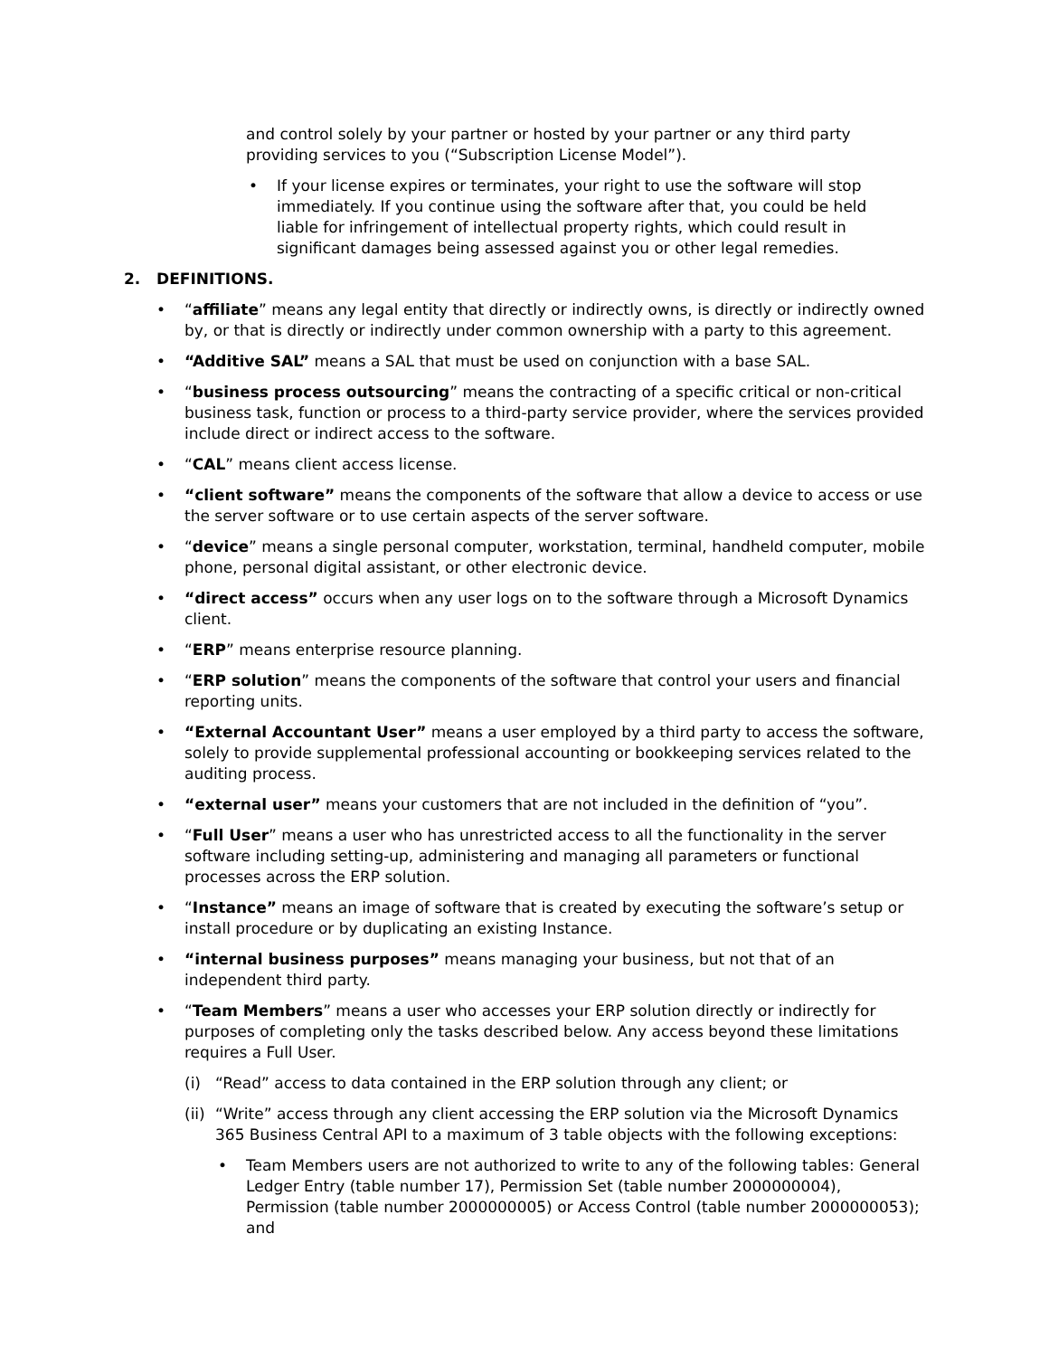and control solely by your partner or hosted by your partner or any third party providing services to you (“Subscription License Model”).
• If your license expires or terminates, your right to use the software will stop immediately. If you continue using the software after that, you could be held liable for infringement of intellectual property rights, which could result in significant damages being assessed against you or other legal remedies.
2. DEFINITIONS.
• “affiliate” means any legal entity that directly or indirectly owns, is directly or indirectly owned by, or that is directly or indirectly under common ownership with a party to this agreement.
• “Additive SAL” means a SAL that must be used on conjunction with a base SAL.
• “business process outsourcing” means the contracting of a specific critical or non-critical business task, function or process to a third-party service provider, where the services provided include direct or indirect access to the software.
• “CAL” means client access license.
• “client software” means the components of the software that allow a device to access or use the server software or to use certain aspects of the server software.
• “device” means a single personal computer, workstation, terminal, handheld computer, mobile phone, personal digital assistant, or other electronic device.
• “direct access” occurs when any user logs on to the software through a Microsoft Dynamics client.
• “ERP” means enterprise resource planning.
• “ERP solution” means the components of the software that control your users and financial reporting units.
• “External Accountant User” means a user employed by a third party to access the software, solely to provide supplemental professional accounting or bookkeeping services related to the auditing process.
• “external user” means your customers that are not included in the definition of “you”.
• “Full User” means a user who has unrestricted access to all the functionality in the server software including setting-up, administering and managing all parameters or functional processes across the ERP solution.
• “Instance” means an image of software that is created by executing the software’s setup or install procedure or by duplicating an existing Instance.
• “internal business purposes” means managing your business, but not that of an independent third party.
• “Team Members” means a user who accesses your ERP solution directly or indirectly for purposes of completing only the tasks described below. Any access beyond these limitations requires a Full User.
(i) “Read” access to data contained in the ERP solution through any client; or
(ii) “Write” access through any client accessing the ERP solution via the Microsoft Dynamics 365 Business Central API to a maximum of 3 table objects with the following exceptions:
• Team Members users are not authorized to write to any of the following tables: General Ledger Entry (table number 17), Permission Set (table number 2000000004), Permission (table number 2000000005) or Access Control (table number 2000000053); and